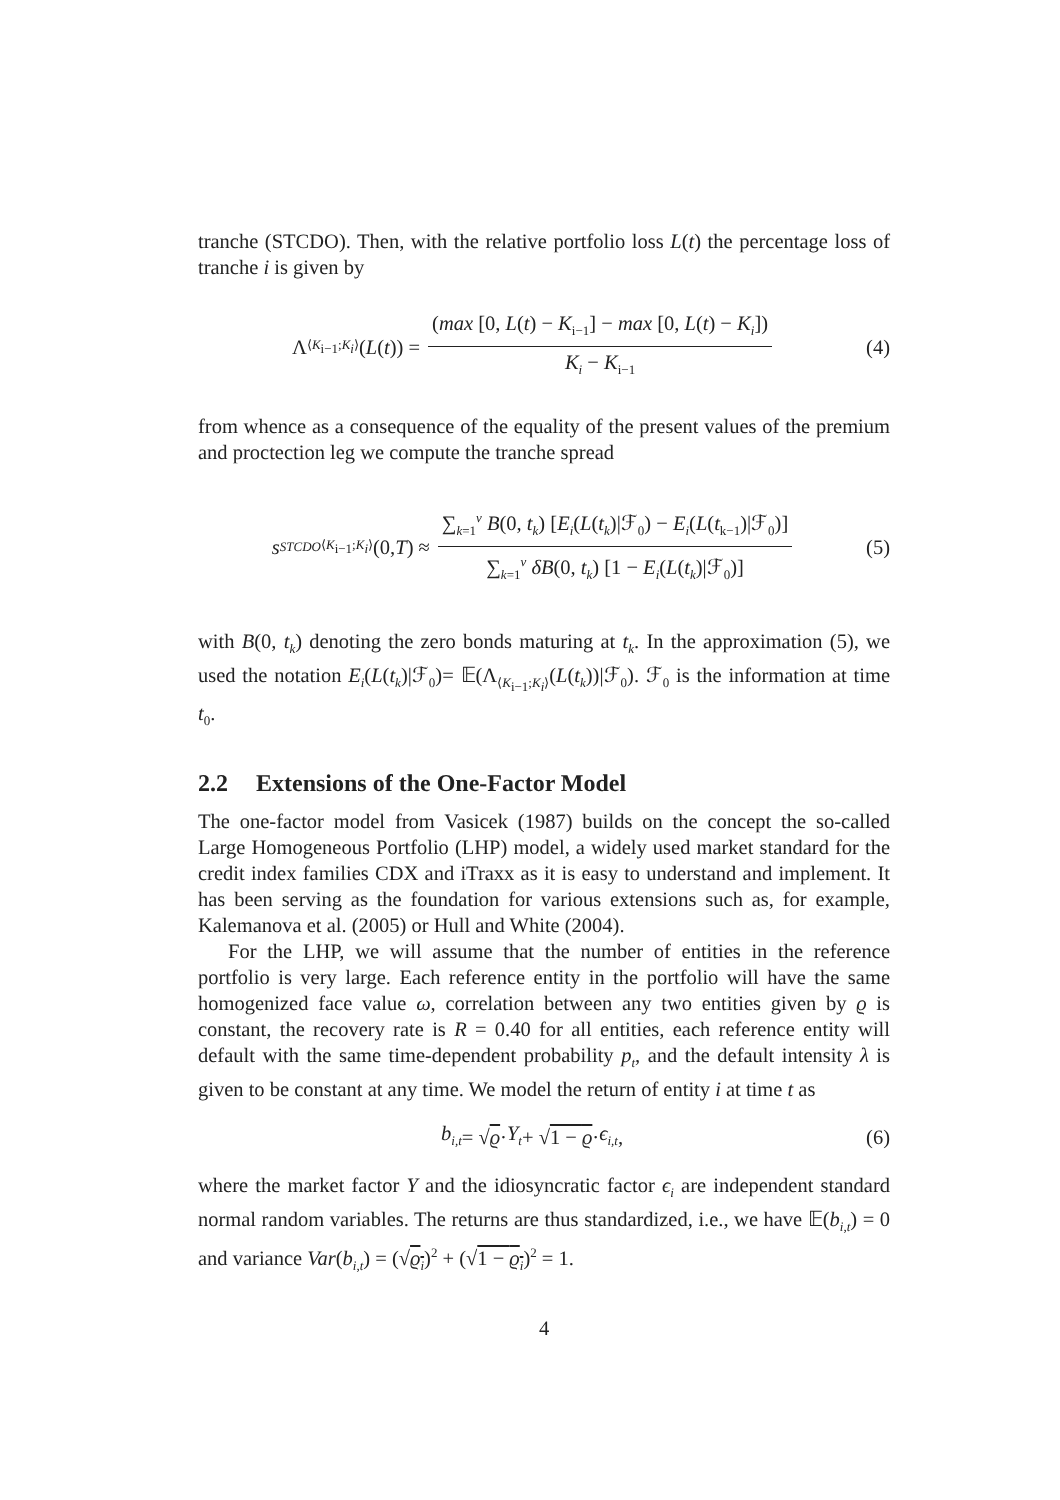tranche (STCDO). Then, with the relative portfolio loss L(t) the percentage loss of tranche i is given by
Λ<sub>⟨K<sub>i−1</sub>;K<sub>i</sub>⟩</sub>(L (t)) = (max [0, L(t) − K<sub>i−1</sub>] − max [0, L(t) − K<sub>i</sub>]) K<sub>i</sub> − K<sub>i−1</sub>
(4)
from whence as a consequence of the equality of the present values of the premium and proctection leg we compute the tranche spread
s<sup>STCDO</sup><sub>⟨K<sub>i−1</sub>;K<sub>i</sub>⟩</sub>(0, T) ≈ ∑<sub>k=1</sub><sup>v</sup> B(0, t<sub>k</sub>) [E<sub>i</sub>(L(t<sub>k</sub>)|ℱ<sub>0</sub>) − E<sub>i</sub>(L(t<sub>k−1</sub>)|ℱ<sub>0</sub>)] ∑<sub>k=1</sub><sup>v</sup> δB(0, t<sub>k</sub>) [1 − E<sub>i</sub>(L(t<sub>k</sub>)|ℱ<sub>0</sub>)]
(5)
with B(0, t<sub>k</sub>) denoting the zero bonds maturing at t<sub>k</sub>. In the approximation (5), we used the notation E<sub>i</sub>(L(t<sub>k</sub>)|ℱ<sub>0</sub>)= 𝔼(Λ<sub>⟨K<sub>i−1</sub>;K<sub>i</sub>⟩</sub>(L(t<sub>k</sub>))|ℱ<sub>0</sub>). ℱ<sub>0</sub> is the information at time t<sub>0</sub>.
2.2 Extensions of the One-Factor Model
The one-factor model from Vasicek (1987) builds on the concept the so-called Large Homogeneous Portfolio (LHP) model, a widely used market standard for the credit index families CDX and iTraxx as it is easy to understand and implement. It has been serving as the foundation for various extensions such as, for example, Kalemanova et al. (2005) or Hull and White (2004).
For the LHP, we will assume that the number of entities in the reference portfolio is very large. Each reference entity in the portfolio will have the same homogenized face value ω, correlation between any two entities given by ϱ is constant, the recovery rate is R = 0.40 for all entities, each reference entity will default with the same time-dependent probability p<sub>t</sub>, and the default intensity λ is given to be constant at any time. We model the return of entity i at time t as
b<sub>i,t</sub> = √ ϱ · Y<sub>t</sub> + √ 1 − ϱ · ϵ<sub>i,t</sub>,
(6)
where the market factor Y and the idiosyncratic factor ϵ<sub>i</sub> are independent standard normal random variables. The returns are thus standardized, i.e., we have 𝔼(b<sub>i,t</sub>) = 0 and variance Var(b<sub>i,t</sub>) = (√ϱ<sub>i</sub>)<sup>2</sup> + (√1 − ϱ<sub>i</sub>)<sup>2</sup> = 1.
4